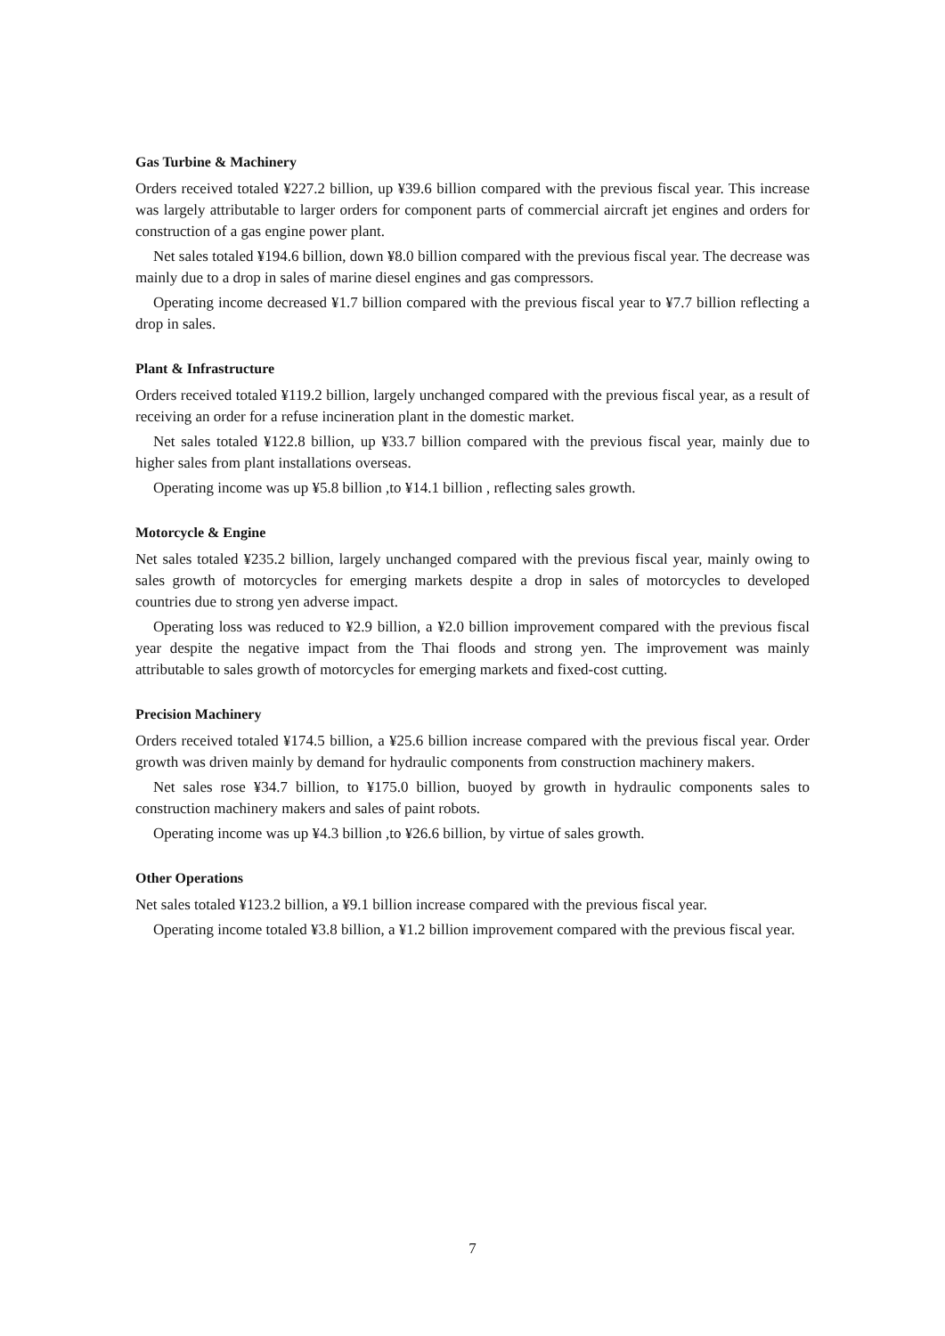Gas Turbine & Machinery
Orders received totaled ¥227.2 billion, up ¥39.6 billion compared with the previous fiscal year. This increase was largely attributable to larger orders for component parts of commercial aircraft jet engines and orders for construction of a gas engine power plant.
Net sales totaled ¥194.6 billion, down ¥8.0 billion compared with the previous fiscal year. The decrease was mainly due to a drop in sales of marine diesel engines and gas compressors.
Operating income decreased ¥1.7 billion compared with the previous fiscal year to ¥7.7 billion reflecting a drop in sales.
Plant & Infrastructure
Orders received totaled ¥119.2 billion, largely unchanged compared with the previous fiscal year, as a result of receiving an order for a refuse incineration plant in the domestic market.
Net sales totaled ¥122.8 billion, up ¥33.7 billion compared with the previous fiscal year, mainly due to higher sales from plant installations overseas.
Operating income was up ¥5.8 billion ,to ¥14.1 billion , reflecting sales growth.
Motorcycle & Engine
Net sales totaled ¥235.2 billion, largely unchanged compared with the previous fiscal year, mainly owing to sales growth of motorcycles for emerging markets despite a drop in sales of motorcycles to developed countries due to strong yen adverse impact.
Operating loss was reduced to ¥2.9 billion, a ¥2.0 billion improvement compared with the previous fiscal year despite the negative impact from the Thai floods and strong yen. The improvement was mainly attributable to sales growth of motorcycles for emerging markets and fixed-cost cutting.
Precision Machinery
Orders received totaled ¥174.5 billion, a ¥25.6 billion increase compared with the previous fiscal year. Order growth was driven mainly by demand for hydraulic components from construction machinery makers.
Net sales rose ¥34.7 billion, to ¥175.0 billion, buoyed by growth in hydraulic components sales to construction machinery makers and sales of paint robots.
Operating income was up ¥4.3 billion ,to ¥26.6 billion, by virtue of sales growth.
Other Operations
Net sales totaled ¥123.2 billion, a ¥9.1 billion increase compared with the previous fiscal year.
Operating income totaled ¥3.8 billion, a ¥1.2 billion improvement compared with the previous fiscal year.
7